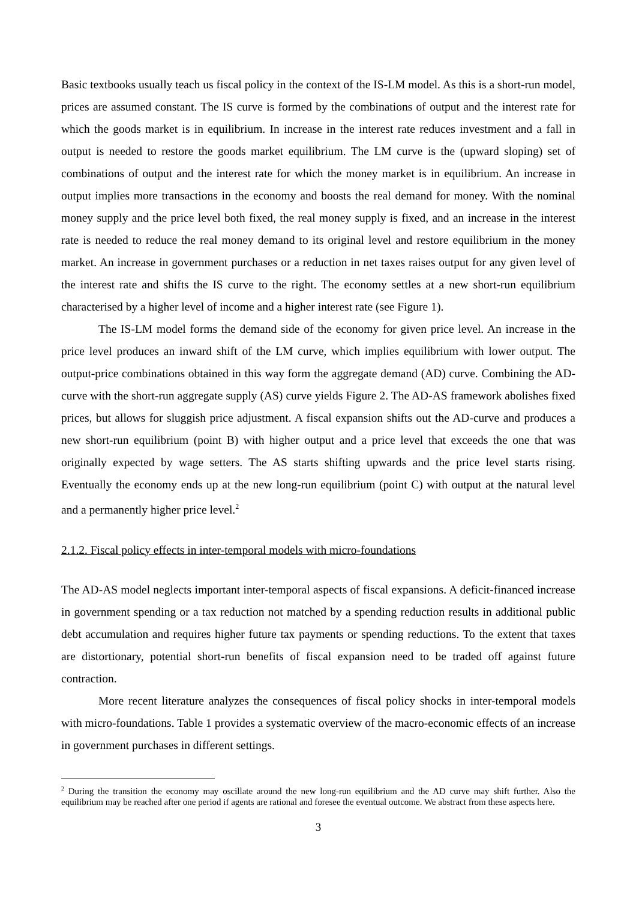Basic textbooks usually teach us fiscal policy in the context of the IS-LM model. As this is a short-run model, prices are assumed constant. The IS curve is formed by the combinations of output and the interest rate for which the goods market is in equilibrium. In increase in the interest rate reduces investment and a fall in output is needed to restore the goods market equilibrium. The LM curve is the (upward sloping) set of combinations of output and the interest rate for which the money market is in equilibrium. An increase in output implies more transactions in the economy and boosts the real demand for money. With the nominal money supply and the price level both fixed, the real money supply is fixed, and an increase in the interest rate is needed to reduce the real money demand to its original level and restore equilibrium in the money market. An increase in government purchases or a reduction in net taxes raises output for any given level of the interest rate and shifts the IS curve to the right. The economy settles at a new short-run equilibrium characterised by a higher level of income and a higher interest rate (see Figure 1).
The IS-LM model forms the demand side of the economy for given price level. An increase in the price level produces an inward shift of the LM curve, which implies equilibrium with lower output. The output-price combinations obtained in this way form the aggregate demand (AD) curve. Combining the AD-curve with the short-run aggregate supply (AS) curve yields Figure 2. The AD-AS framework abolishes fixed prices, but allows for sluggish price adjustment. A fiscal expansion shifts out the AD-curve and produces a new short-run equilibrium (point B) with higher output and a price level that exceeds the one that was originally expected by wage setters. The AS starts shifting upwards and the price level starts rising. Eventually the economy ends up at the new long-run equilibrium (point C) with output at the natural level and a permanently higher price level.<sup>2</sup>
2.1.2. Fiscal policy effects in inter-temporal models with micro-foundations
The AD-AS model neglects important inter-temporal aspects of fiscal expansions. A deficit-financed increase in government spending or a tax reduction not matched by a spending reduction results in additional public debt accumulation and requires higher future tax payments or spending reductions. To the extent that taxes are distortionary, potential short-run benefits of fiscal expansion need to be traded off against future contraction.
More recent literature analyzes the consequences of fiscal policy shocks in inter-temporal models with micro-foundations. Table 1 provides a systematic overview of the macro-economic effects of an increase in government purchases in different settings.
<sup>2</sup> During the transition the economy may oscillate around the new long-run equilibrium and the AD curve may shift further. Also the equilibrium may be reached after one period if agents are rational and foresee the eventual outcome. We abstract from these aspects here.
3